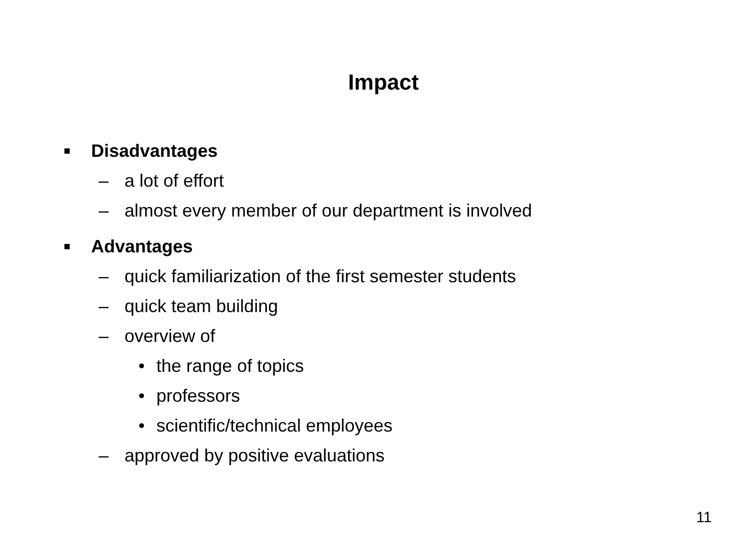Impact
■ Disadvantages
– a lot of effort
– almost every member of our department is involved
■ Advantages
– quick familiarization of the first semester students
– quick team building
– overview of
• the range of topics
• professors
• scientific/technical employees
– approved by positive evaluations
11